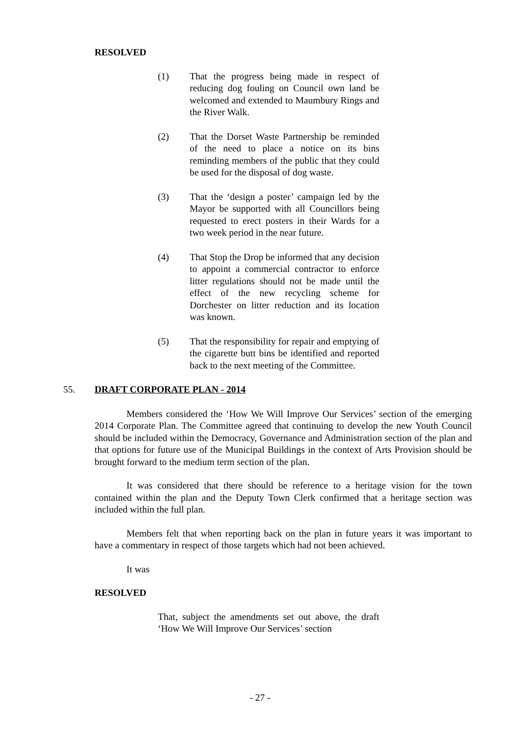RESOLVED
(1) That the progress being made in respect of reducing dog fouling on Council own land be welcomed and extended to Maumbury Rings and the River Walk.
(2) That the Dorset Waste Partnership be reminded of the need to place a notice on its bins reminding members of the public that they could be used for the disposal of dog waste.
(3) That the ‘design a poster’ campaign led by the Mayor be supported with all Councillors being requested to erect posters in their Wards for a two week period in the near future.
(4) That Stop the Drop be informed that any decision to appoint a commercial contractor to enforce litter regulations should not be made until the effect of the new recycling scheme for Dorchester on litter reduction and its location was known.
(5) That the responsibility for repair and emptying of the cigarette butt bins be identified and reported back to the next meeting of the Committee.
55. DRAFT CORPORATE PLAN - 2014
Members considered the ‘How We Will Improve Our Services’ section of the emerging 2014 Corporate Plan. The Committee agreed that continuing to develop the new Youth Council should be included within the Democracy, Governance and Administration section of the plan and that options for future use of the Municipal Buildings in the context of Arts Provision should be brought forward to the medium term section of the plan.
It was considered that there should be reference to a heritage vision for the town contained within the plan and the Deputy Town Clerk confirmed that a heritage section was included within the full plan.
Members felt that when reporting back on the plan in future years it was important to have a commentary in respect of those targets which had not been achieved.
It was
RESOLVED
That, subject the amendments set out above, the draft ‘How We Will Improve Our Services’ section
- 27 -